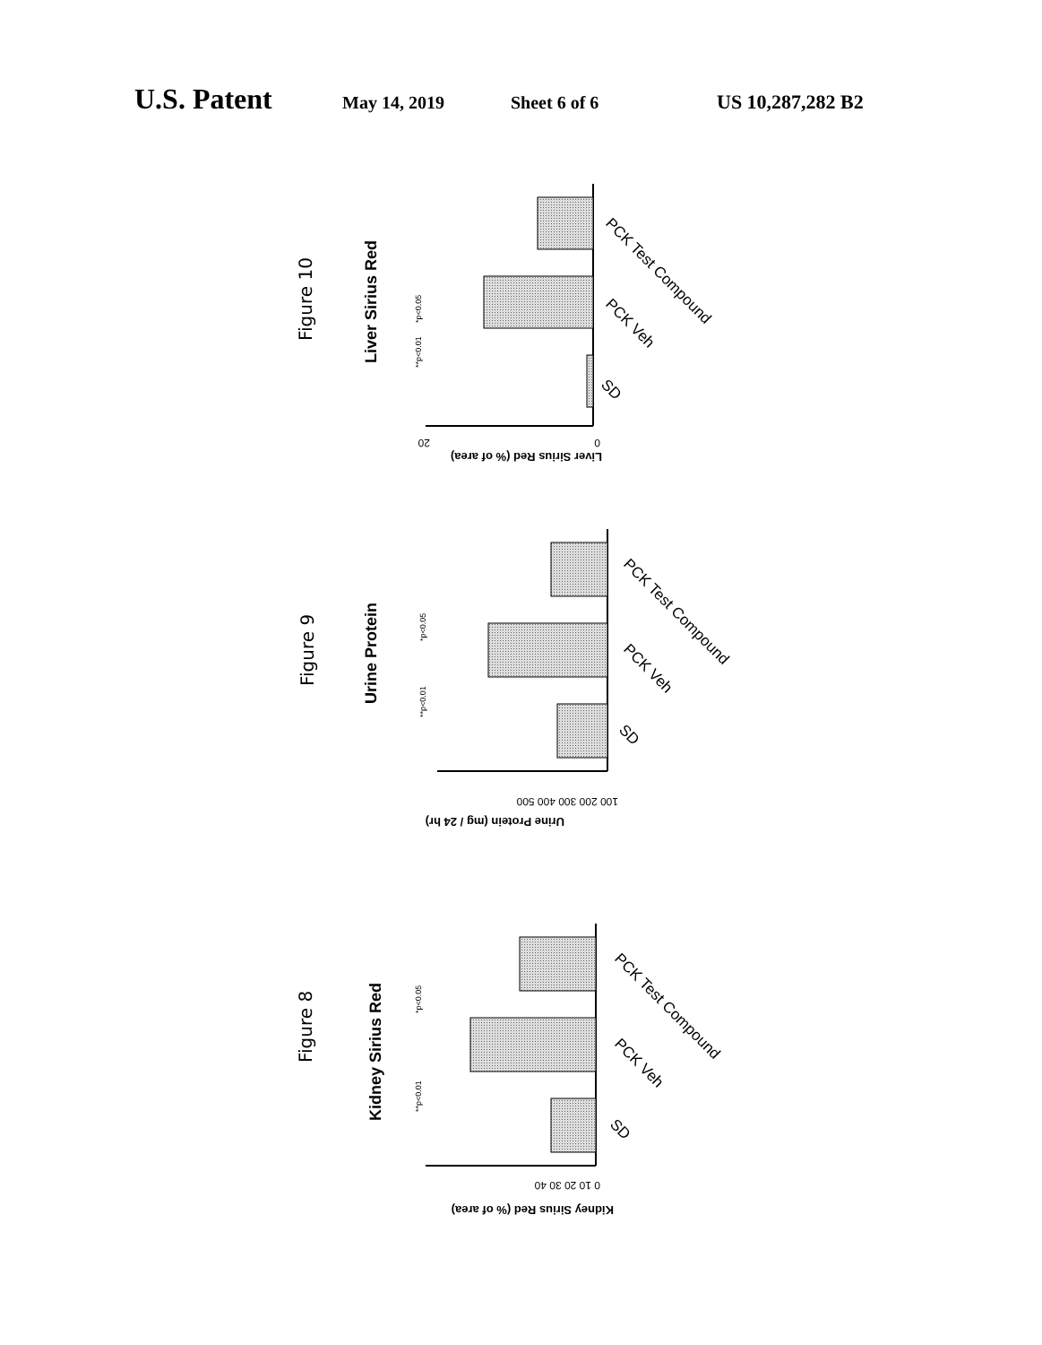U.S. Patent May 14, 2019 Sheet 6 of 6 US 10,287,282 B2
Figure 10
Liver Sirius Red
*p<0.05
**p<0.01
20
0
Liver Sirius Red (% of area)
SD
PCK Veh
PCK Test Compound
Figure 9
Urine Protein
*p<0.05
**p<0.01
100 200 300 400 500
Urine Protein (mg / 24 hr)
SD
PCK Veh
PCK Test Compound
Figure 8
Kidney Sirius Red
*p<0.05
**p<0.01
0 10 20 30 40
Kidney Sirius Red (% of area)
SD
PCK Veh
PCK Test Compound